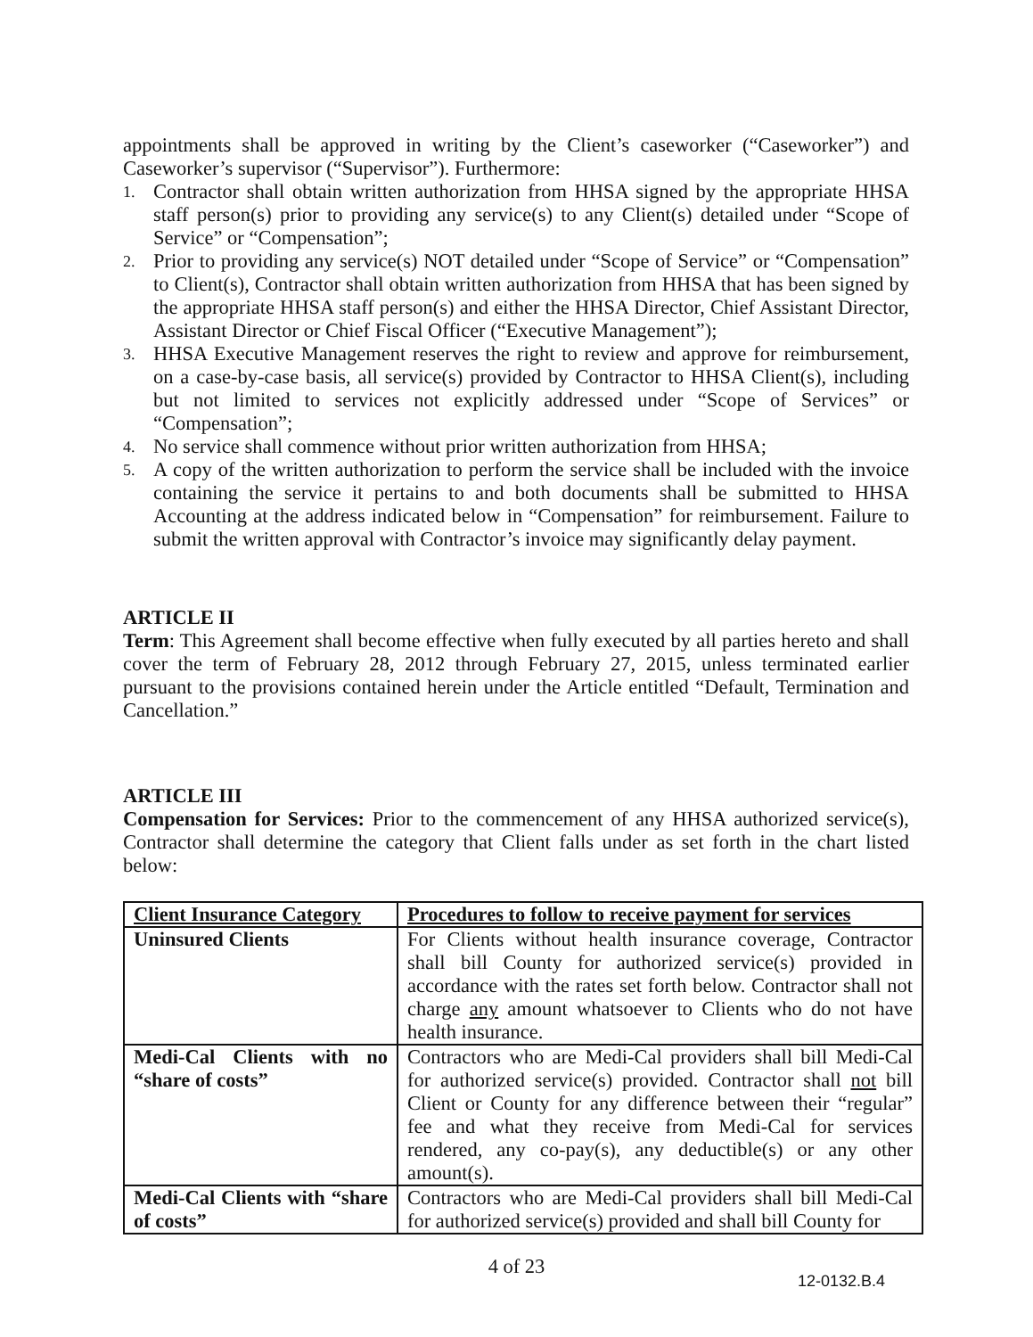appointments shall be approved in writing by the Client’s caseworker (“Caseworker”) and Caseworker’s supervisor (“Supervisor”). Furthermore:
1. Contractor shall obtain written authorization from HHSA signed by the appropriate HHSA staff person(s) prior to providing any service(s) to any Client(s) detailed under “Scope of Service” or “Compensation”;
2. Prior to providing any service(s) NOT detailed under “Scope of Service” or “Compensation” to Client(s), Contractor shall obtain written authorization from HHSA that has been signed by the appropriate HHSA staff person(s) and either the HHSA Director, Chief Assistant Director, Assistant Director or Chief Fiscal Officer (“Executive Management”);
3. HHSA Executive Management reserves the right to review and approve for reimbursement, on a case-by-case basis, all service(s) provided by Contractor to HHSA Client(s), including but not limited to services not explicitly addressed under “Scope of Services” or “Compensation”;
4. No service shall commence without prior written authorization from HHSA;
5. A copy of the written authorization to perform the service shall be included with the invoice containing the service it pertains to and both documents shall be submitted to HHSA Accounting at the address indicated below in “Compensation” for reimbursement. Failure to submit the written approval with Contractor’s invoice may significantly delay payment.
ARTICLE II
Term: This Agreement shall become effective when fully executed by all parties hereto and shall cover the term of February 28, 2012 through February 27, 2015, unless terminated earlier pursuant to the provisions contained herein under the Article entitled “Default, Termination and Cancellation.”
ARTICLE III
Compensation for Services: Prior to the commencement of any HHSA authorized service(s), Contractor shall determine the category that Client falls under as set forth in the chart listed below:
| Client Insurance Category | Procedures to follow to receive payment for services |
| --- | --- |
| Uninsured Clients | For Clients without health insurance coverage, Contractor shall bill County for authorized service(s) provided in accordance with the rates set forth below. Contractor shall not charge any amount whatsoever to Clients who do not have health insurance. |
| Medi-Cal Clients with no “share of costs” | Contractors who are Medi-Cal providers shall bill Medi-Cal for authorized service(s) provided. Contractor shall not bill Client or County for any difference between their “regular” fee and what they receive from Medi-Cal for services rendered, any co-pay(s), any deductible(s) or any other amount(s). |
| Medi-Cal Clients with “share of costs” | Contractors who are Medi-Cal providers shall bill Medi-Cal for authorized service(s) provided and shall bill County for |
4 of 23
12-0132.B.4